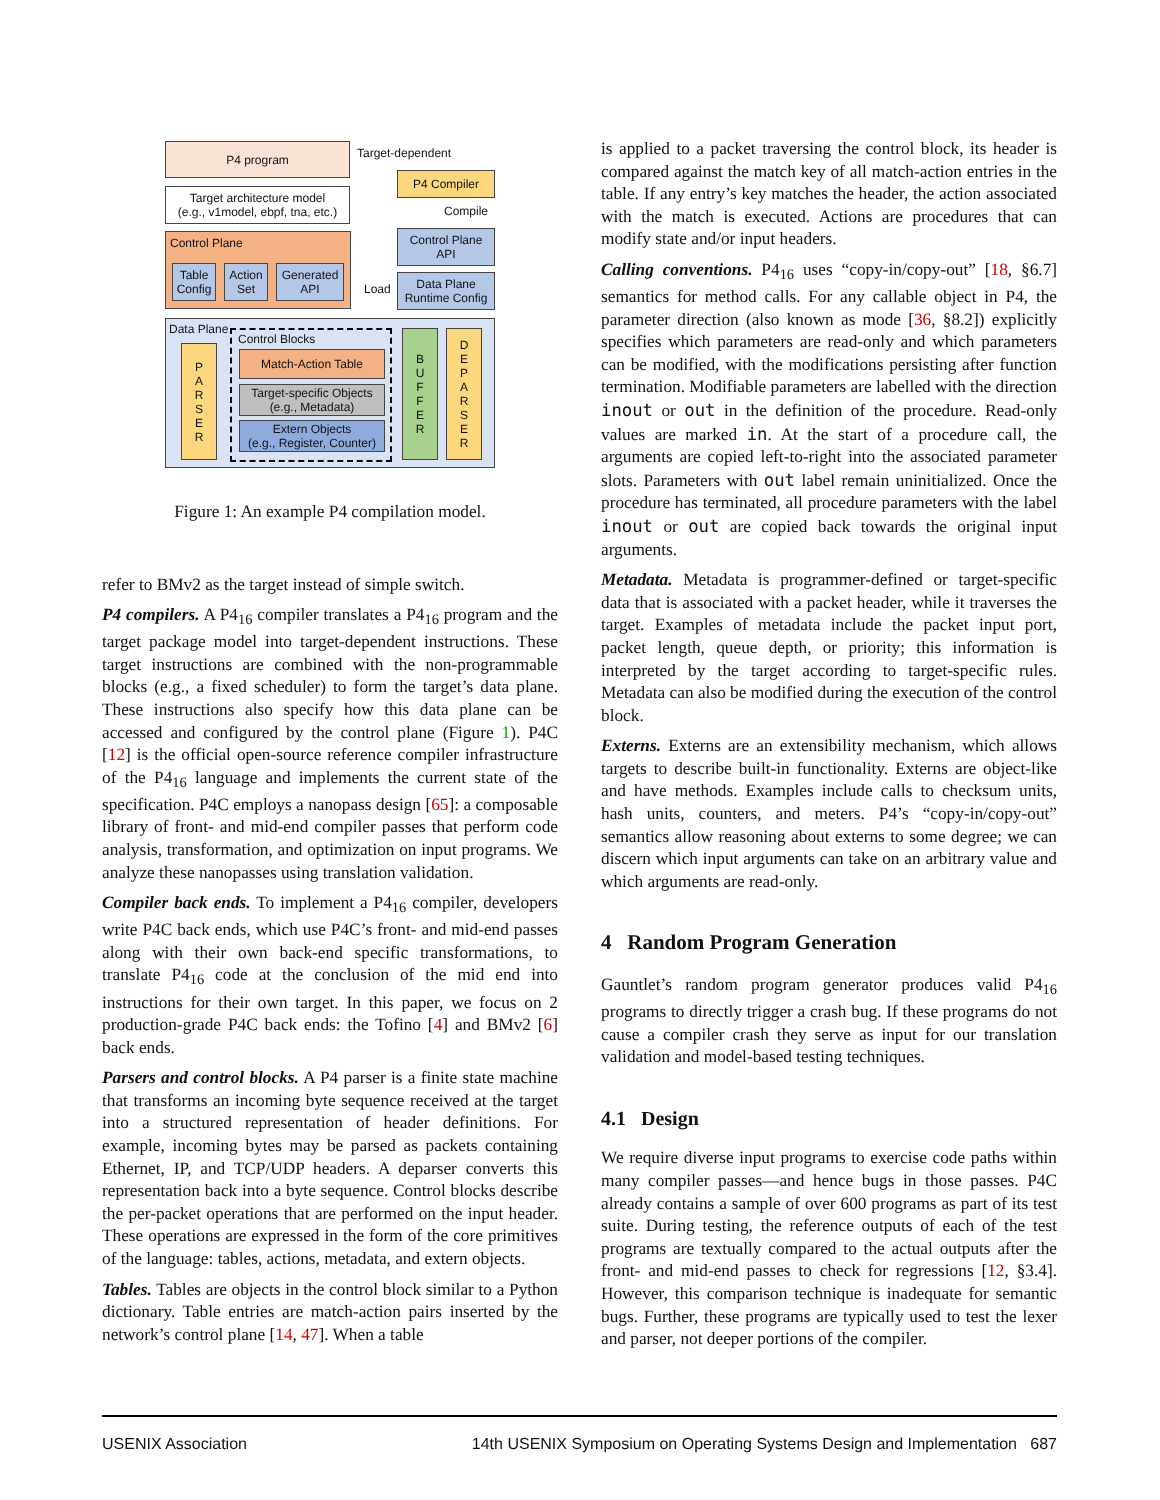P4 program
Target architecture model
(e.g., v1model, ebpf, tna, etc.)
Target-dependent
P4 Compiler
Compile
Control Plane
API
Data Plane
Runtime Config
Control Plane
Table Config
Action Set
Generated API
Load
Data Plane
P
A
R
S
E
R
Control Blocks
Match-Action Table
Target-specific Objects
(e.g., Metadata)
Extern Objects
(e.g., Register, Counter)
B
U
F
F
E
R
D
E
P
A
R
S
E
R
Figure 1: An example P4 compilation model.
refer to BMv2 as the target instead of simple switch.
P4 compilers. A P4<sub>16</sub> compiler translates a P4<sub>16</sub> program and the target package model into target-dependent instructions. These target instructions are combined with the non-programmable blocks (e.g., a fixed scheduler) to form the target’s data plane. These instructions also specify how this data plane can be accessed and configured by the control plane (Figure 1). P4C [12] is the official open-source reference compiler infrastructure of the P4<sub>16</sub> language and implements the current state of the specification. P4C employs a nanopass design [65]: a composable library of front- and mid-end compiler passes that perform code analysis, transformation, and optimization on input programs. We analyze these nanopasses using translation validation.
Compiler back ends. To implement a P4<sub>16</sub> compiler, developers write P4C back ends, which use P4C’s front- and mid-end passes along with their own back-end specific transformations, to translate P4<sub>16</sub> code at the conclusion of the mid end into instructions for their own target. In this paper, we focus on 2 production-grade P4C back ends: the Tofino [4] and BMv2 [6] back ends.
Parsers and control blocks. A P4 parser is a finite state machine that transforms an incoming byte sequence received at the target into a structured representation of header definitions. For example, incoming bytes may be parsed as packets containing Ethernet, IP, and TCP/UDP headers. A deparser converts this representation back into a byte sequence. Control blocks describe the per-packet operations that are performed on the input header. These operations are expressed in the form of the core primitives of the language: tables, actions, metadata, and extern objects.
Tables. Tables are objects in the control block similar to a Python dictionary. Table entries are match-action pairs inserted by the network’s control plane [14, 47]. When a table
is applied to a packet traversing the control block, its header is compared against the match key of all match-action entries in the table. If any entry’s key matches the header, the action associated with the match is executed. Actions are procedures that can modify state and/or input headers.
Calling conventions. P4<sub>16</sub> uses “copy-in/copy-out” [18, §6.7] semantics for method calls. For any callable object in P4, the parameter direction (also known as mode [36, §8.2]) explicitly specifies which parameters are read-only and which parameters can be modified, with the modifications persisting after function termination. Modifiable parameters are labelled with the direction inout or out in the definition of the procedure. Read-only values are marked in. At the start of a procedure call, the arguments are copied left-to-right into the associated parameter slots. Parameters with out label remain uninitialized. Once the procedure has terminated, all procedure parameters with the label inout or out are copied back towards the original input arguments.
Metadata. Metadata is programmer-defined or target-specific data that is associated with a packet header, while it traverses the target. Examples of metadata include the packet input port, packet length, queue depth, or priority; this information is interpreted by the target according to target-specific rules. Metadata can also be modified during the execution of the control block.
Externs. Externs are an extensibility mechanism, which allows targets to describe built-in functionality. Externs are object-like and have methods. Examples include calls to checksum units, hash units, counters, and meters. P4’s “copy-in/copy-out” semantics allow reasoning about externs to some degree; we can discern which input arguments can take on an arbitrary value and which arguments are read-only.
4 Random Program Generation
Gauntlet’s random program generator produces valid P4<sub>16</sub> programs to directly trigger a crash bug. If these programs do not cause a compiler crash they serve as input for our translation validation and model-based testing techniques.
4.1 Design
We require diverse input programs to exercise code paths within many compiler passes—and hence bugs in those passes. P4C already contains a sample of over 600 programs as part of its test suite. During testing, the reference outputs of each of the test programs are textually compared to the actual outputs after the front- and mid-end passes to check for regressions [12, §3.4]. However, this comparison technique is inadequate for semantic bugs. Further, these programs are typically used to test the lexer and parser, not deeper portions of the compiler.
USENIX Association 14th USENIX Symposium on Operating Systems Design and Implementation 687